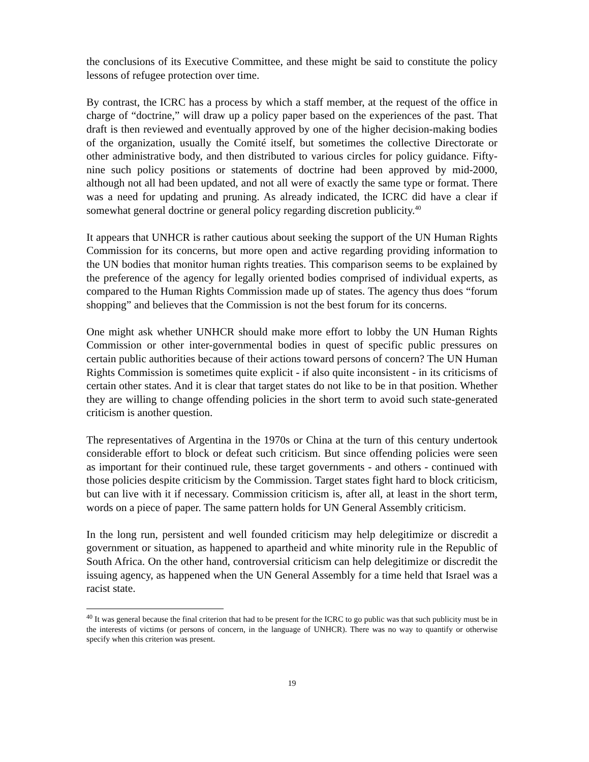the conclusions of its Executive Committee, and these might be said to constitute the policy lessons of refugee protection over time.
By contrast, the ICRC has a process by which a staff member, at the request of the office in charge of “doctrine,” will draw up a policy paper based on the experiences of the past. That draft is then reviewed and eventually approved by one of the higher decision-making bodies of the organization, usually the Comité itself, but sometimes the collective Directorate or other administrative body, and then distributed to various circles for policy guidance. Fifty-nine such policy positions or statements of doctrine had been approved by mid-2000, although not all had been updated, and not all were of exactly the same type or format. There was a need for updating and pruning. As already indicated, the ICRC did have a clear if somewhat general doctrine or general policy regarding discretion publicity.<sup>40</sup>
It appears that UNHCR is rather cautious about seeking the support of the UN Human Rights Commission for its concerns, but more open and active regarding providing information to the UN bodies that monitor human rights treaties. This comparison seems to be explained by the preference of the agency for legally oriented bodies comprised of individual experts, as compared to the Human Rights Commission made up of states. The agency thus does “forum shopping” and believes that the Commission is not the best forum for its concerns.
One might ask whether UNHCR should make more effort to lobby the UN Human Rights Commission or other inter-governmental bodies in quest of specific public pressures on certain public authorities because of their actions toward persons of concern? The UN Human Rights Commission is sometimes quite explicit - if also quite inconsistent - in its criticisms of certain other states. And it is clear that target states do not like to be in that position. Whether they are willing to change offending policies in the short term to avoid such state-generated criticism is another question.
The representatives of Argentina in the 1970s or China at the turn of this century undertook considerable effort to block or defeat such criticism. But since offending policies were seen as important for their continued rule, these target governments - and others - continued with those policies despite criticism by the Commission. Target states fight hard to block criticism, but can live with it if necessary. Commission criticism is, after all, at least in the short term, words on a piece of paper. The same pattern holds for UN General Assembly criticism.
In the long run, persistent and well founded criticism may help delegitimize or discredit a government or situation, as happened to apartheid and white minority rule in the Republic of South Africa. On the other hand, controversial criticism can help delegitimize or discredit the issuing agency, as happened when the UN General Assembly for a time held that Israel was a racist state.
<sup>40</sup> It was general because the final criterion that had to be present for the ICRC to go public was that such publicity must be in the interests of victims (or persons of concern, in the language of UNHCR). There was no way to quantify or otherwise specify when this criterion was present.
19